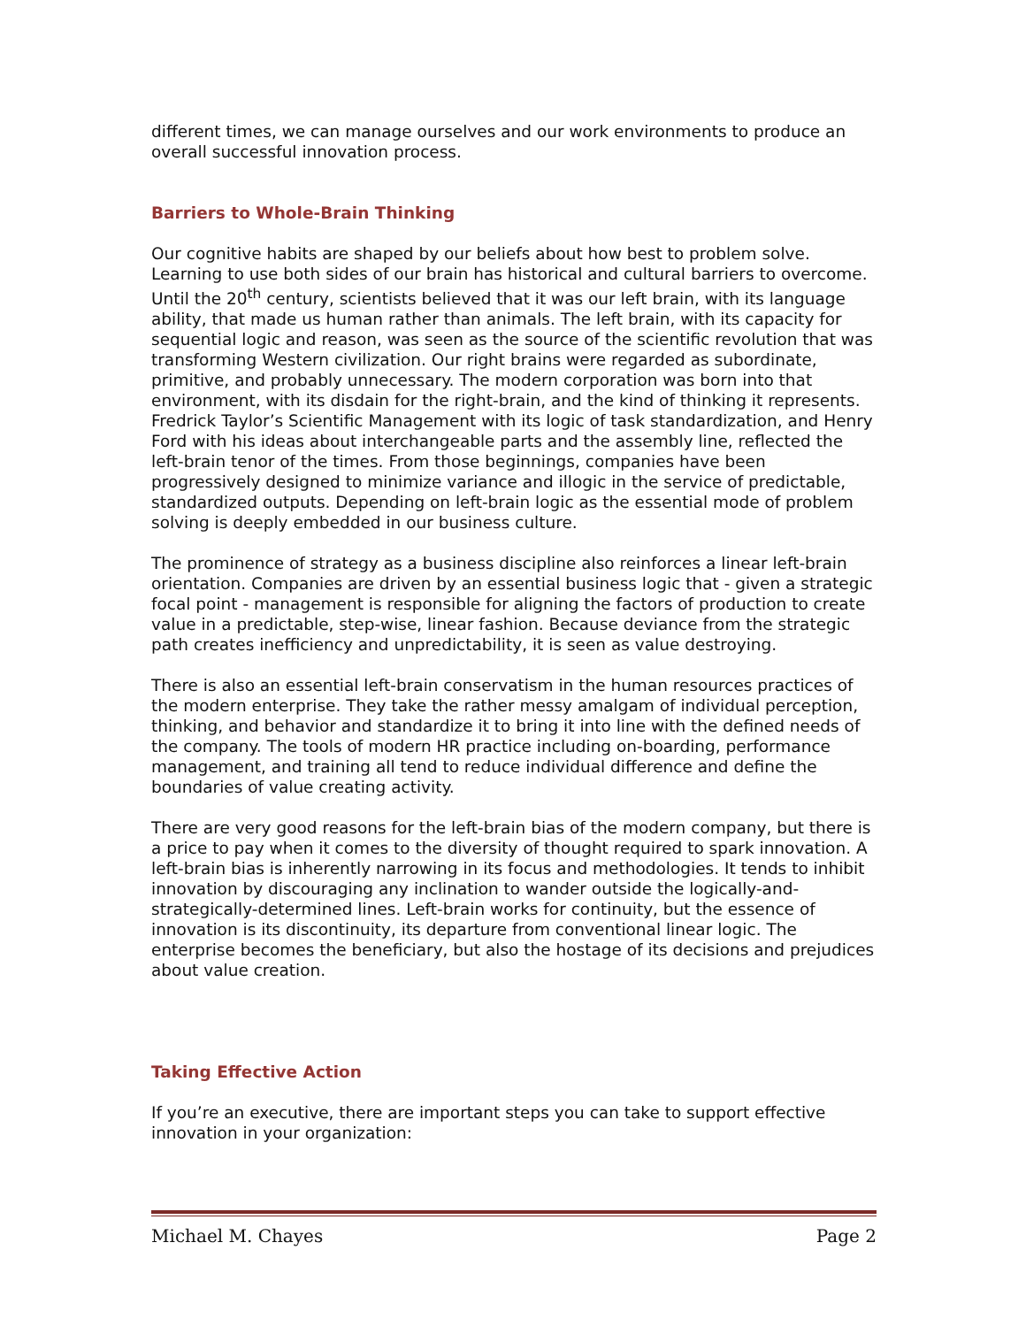different times, we can manage ourselves and our work environments to produce an overall successful innovation process.
Barriers to Whole-Brain Thinking
Our cognitive habits are shaped by our beliefs about how best to problem solve. Learning to use both sides of our brain has historical and cultural barriers to overcome. Until the 20<sup>th</sup> century, scientists believed that it was our left brain, with its language ability, that made us human rather than animals. The left brain, with its capacity for sequential logic and reason, was seen as the source of the scientific revolution that was transforming Western civilization. Our right brains were regarded as subordinate, primitive, and probably unnecessary. The modern corporation was born into that environment, with its disdain for the right-brain, and the kind of thinking it represents. Fredrick Taylor’s Scientific Management with its logic of task standardization, and Henry Ford with his ideas about interchangeable parts and the assembly line, reflected the left-brain tenor of the times. From those beginnings, companies have been progressively designed to minimize variance and illogic in the service of predictable, standardized outputs. Depending on left-brain logic as the essential mode of problem solving is deeply embedded in our business culture.
The prominence of strategy as a business discipline also reinforces a linear left-brain orientation. Companies are driven by an essential business logic that - given a strategic focal point - management is responsible for aligning the factors of production to create value in a predictable, step-wise, linear fashion. Because deviance from the strategic path creates inefficiency and unpredictability, it is seen as value destroying.
There is also an essential left-brain conservatism in the human resources practices of the modern enterprise. They take the rather messy amalgam of individual perception, thinking, and behavior and standardize it to bring it into line with the defined needs of the company. The tools of modern HR practice including on-boarding, performance management, and training all tend to reduce individual difference and define the boundaries of value creating activity.
There are very good reasons for the left-brain bias of the modern company, but there is a price to pay when it comes to the diversity of thought required to spark innovation. A left-brain bias is inherently narrowing in its focus and methodologies. It tends to inhibit innovation by discouraging any inclination to wander outside the logically-and-strategically-determined lines. Left-brain works for continuity, but the essence of innovation is its discontinuity, its departure from conventional linear logic. The enterprise becomes the beneficiary, but also the hostage of its decisions and prejudices about value creation.
Taking Effective Action
If you’re an executive, there are important steps you can take to support effective innovation in your organization:
Michael M. Chayes Page 2